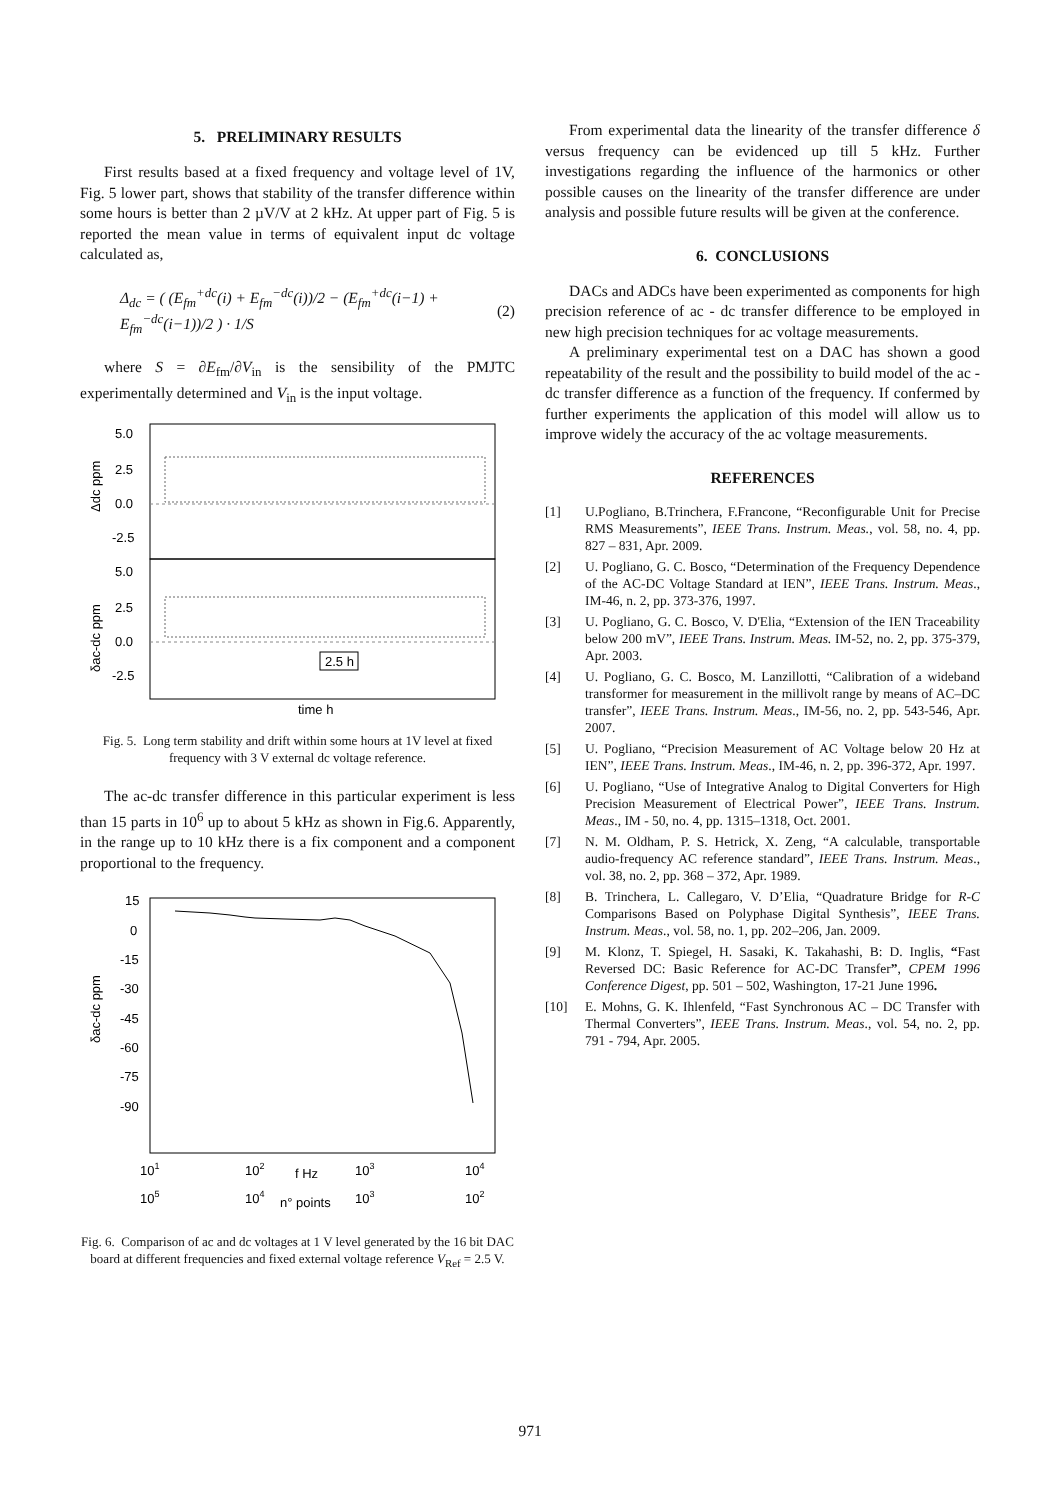5. PRELIMINARY RESULTS
First results based at a fixed frequency and voltage level of 1V, Fig. 5 lower part, shows that stability of the transfer difference within some hours is better than 2 µV/V at 2 kHz. At upper part of Fig. 5 is reported the mean value in terms of equivalent input dc voltage calculated as,
Δ<sub>dc</sub> = ( (E<sub>fm</sub><sup>+dc</sup>(i) + E<sub>fm</sub><sup>−dc</sup>(i))/2 − (E<sub>fm</sub><sup>+dc</sup>(i−1) + E<sub>fm</sub><sup>−dc</sup>(i−1))/2 ) · 1/S (2)
where S = ∂E<sub>fm</sub>/∂V<sub>in</sub> is the sensibility of the PMJTC experimentally determined and V<sub>in</sub> is the input voltage.
5.0
2.5
0.0
-2.5
5.0
2.5
0.0
-2.5
Δdc ppm
δac-dc ppm
2.5 h
time h
Fig. 5. Long term stability and drift within some hours at 1V level at fixed frequency with 3 V external dc voltage reference.
The ac-dc transfer difference in this particular experiment is less than 15 parts in 10<sup>6</sup> up to about 5 kHz as shown in Fig.6. Apparently, in the range up to 10 kHz there is a fix component and a component proportional to the frequency.
15
0
-15
-30
-45
-60
-75
-90
δac-dc ppm
101
102
f Hz
103
104
105
104
n° points
103
102
Fig. 6. Comparison of ac and dc voltages at 1 V level generated by the 16 bit DAC board at different frequencies and fixed external voltage reference V<sub>Ref</sub> = 2.5 V.
From experimental data the linearity of the transfer difference δ versus frequency can be evidenced up till 5 kHz. Further investigations regarding the influence of the harmonics or other possible causes on the linearity of the transfer difference are under analysis and possible future results will be given at the conference.
6. CONCLUSIONS
DACs and ADCs have been experimented as components for high precision reference of ac - dc transfer difference to be employed in new high precision techniques for ac voltage measurements.
A preliminary experimental test on a DAC has shown a good repeatability of the result and the possibility to build model of the ac - dc transfer difference as a function of the frequency. If confermed by further experiments the application of this model will allow us to improve widely the accuracy of the ac voltage measurements.
REFERENCES
[1] U.Pogliano, B.Trinchera, F.Francone, “Reconfigurable Unit for Precise RMS Measurements”, IEEE Trans. Instrum. Meas., vol. 58, no. 4, pp. 827 – 831, Apr. 2009.
[2] U. Pogliano, G. C. Bosco, “Determination of the Frequency Dependence of the AC-DC Voltage Standard at IEN”, IEEE Trans. Instrum. Meas., IM-46, n. 2, pp. 373-376, 1997.
[3] U. Pogliano, G. C. Bosco, V. D'Elia, “Extension of the IEN Traceability below 200 mV”, IEEE Trans. Instrum. Meas. IM-52, no. 2, pp. 375-379, Apr. 2003.
[4] U. Pogliano, G. C. Bosco, M. Lanzillotti, “Calibration of a wideband transformer for measurement in the millivolt range by means of AC–DC transfer”, IEEE Trans. Instrum. Meas., IM-56, no. 2, pp. 543-546, Apr. 2007.
[5] U. Pogliano, “Precision Measurement of AC Voltage below 20 Hz at IEN”, IEEE Trans. Instrum. Meas., IM-46, n. 2, pp. 396-372, Apr. 1997.
[6] U. Pogliano, “Use of Integrative Analog to Digital Converters for High Precision Measurement of Electrical Power”, IEEE Trans. Instrum. Meas., IM - 50, no. 4, pp. 1315–1318, Oct. 2001.
[7] N. M. Oldham, P. S. Hetrick, X. Zeng, “A calculable, transportable audio-frequency AC reference standard”, IEEE Trans. Instrum. Meas., vol. 38, no. 2, pp. 368 – 372, Apr. 1989.
[8] B. Trinchera, L. Callegaro, V. D’Elia, “Quadrature Bridge for R-C Comparisons Based on Polyphase Digital Synthesis”, IEEE Trans. Instrum. Meas., vol. 58, no. 1, pp. 202–206, Jan. 2009.
[9] M. Klonz, T. Spiegel, H. Sasaki, K. Takahashi, B: D. Inglis, “Fast Reversed DC: Basic Reference for AC-DC Transfer”, CPEM 1996 Conference Digest, pp. 501 – 502, Washington, 17-21 June 1996.
[10] E. Mohns, G. K. Ihlenfeld, “Fast Synchronous AC – DC Transfer with Thermal Converters”, IEEE Trans. Instrum. Meas., vol. 54, no. 2, pp. 791 - 794, Apr. 2005.
971